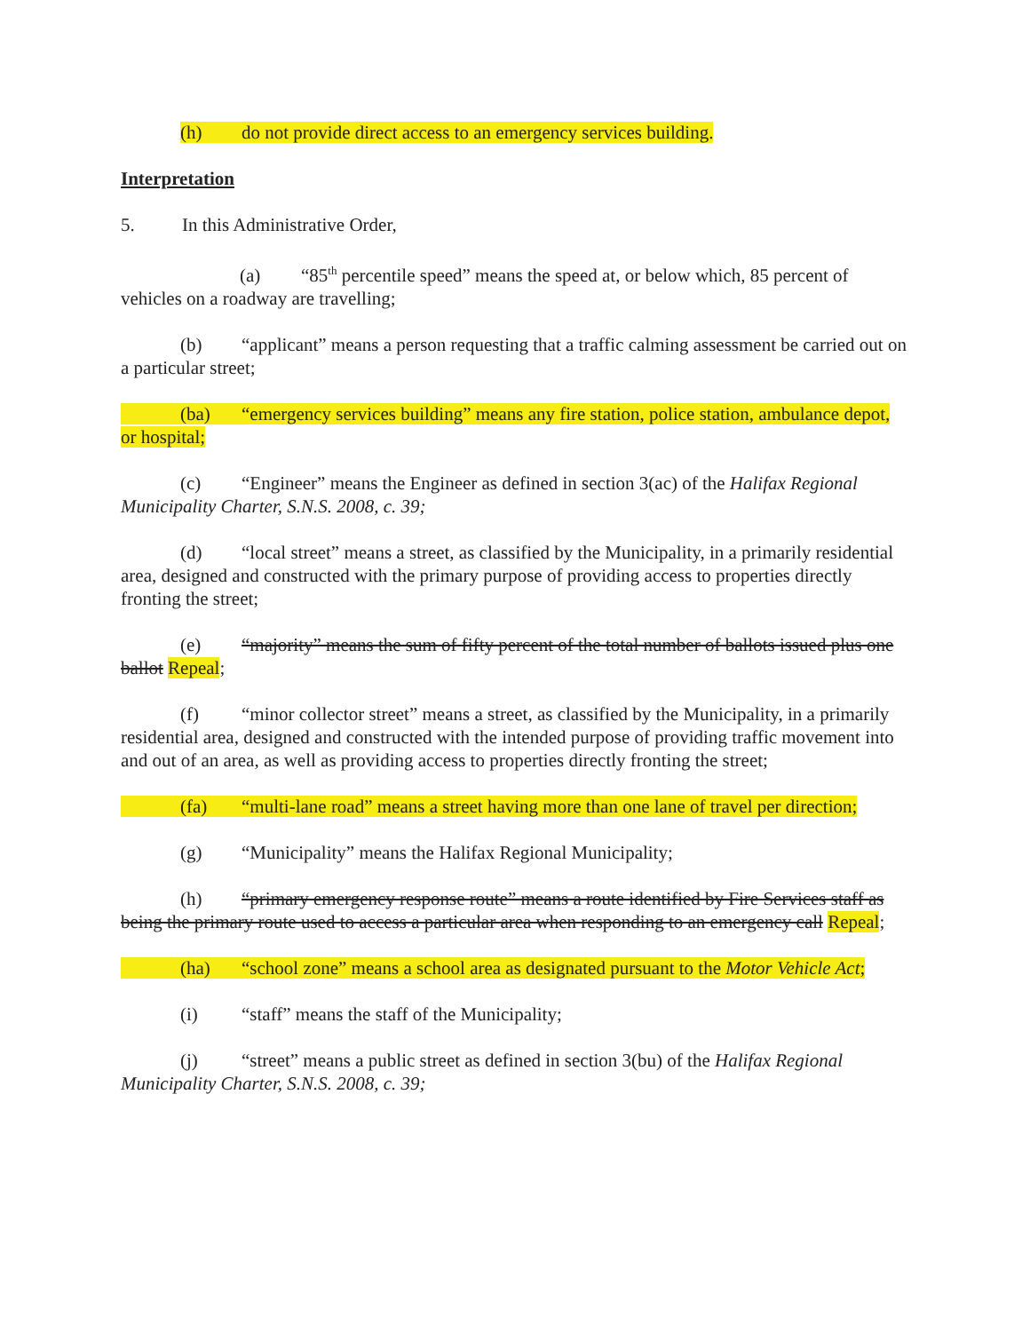(h) do not provide direct access to an emergency services building.
Interpretation
5. In this Administrative Order,
(a) “85<sup>th</sup> percentile speed” means the speed at, or below which, 85 percent of vehicles on a roadway are travelling;
(b) “applicant” means a person requesting that a traffic calming assessment be carried out on a particular street;
(ba) “emergency services building” means any fire station, police station, ambulance depot, or hospital;
(c) “Engineer” means the Engineer as defined in section 3(ac) of the Halifax Regional Municipality Charter, S.N.S. 2008, c. 39;
(d) “local street” means a street, as classified by the Municipality, in a primarily residential area, designed and constructed with the primary purpose of providing access to properties directly fronting the street;
(e) “majority” means the sum of fifty percent of the total number of ballots issued plus one ballot Repeal;
(f) “minor collector street” means a street, as classified by the Municipality, in a primarily residential area, designed and constructed with the intended purpose of providing traffic movement into and out of an area, as well as providing access to properties directly fronting the street;
(fa) “multi-lane road” means a street having more than one lane of travel per direction;
(g) “Municipality” means the Halifax Regional Municipality;
(h) “primary emergency response route” means a route identified by Fire Services staff as being the primary route used to access a particular area when responding to an emergency call Repeal;
(ha) “school zone” means a school area as designated pursuant to the Motor Vehicle Act;
(i) “staff” means the staff of the Municipality;
(j) “street” means a public street as defined in section 3(bu) of the Halifax Regional Municipality Charter, S.N.S. 2008, c. 39;